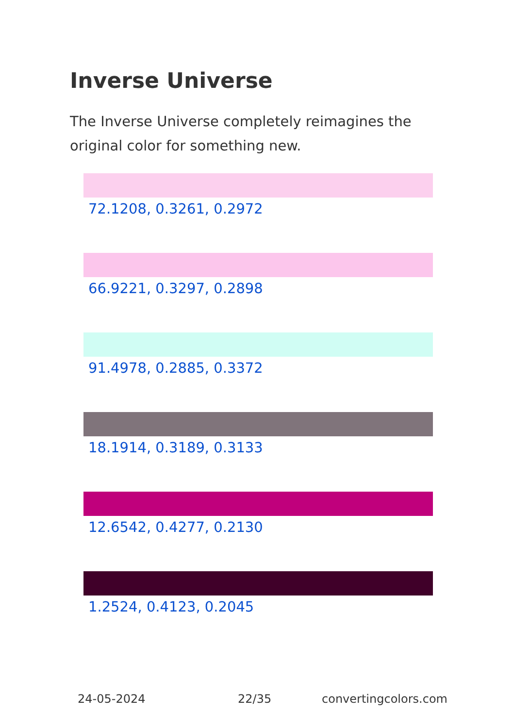Inverse Universe
The Inverse Universe completely reimagines the original color for something new.
72.1208, 0.3261, 0.2972
66.9221, 0.3297, 0.2898
91.4978, 0.2885, 0.3372
18.1914, 0.3189, 0.3133
12.6542, 0.4277, 0.2130
1.2524, 0.4123, 0.2045
24-05-2024 22/35 convertingcolors.com